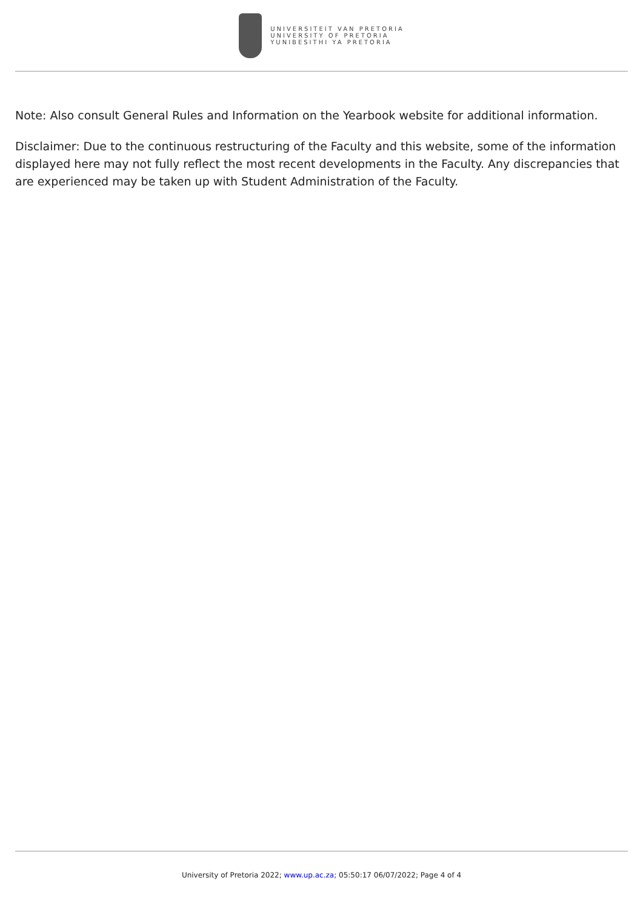UNIVERSITEIT VAN PRETORIA
UNIVERSITY OF PRETORIA
YUNIBESITHI YA PRETORIA
Note: Also consult General Rules and Information on the Yearbook website for additional information.
Disclaimer: Due to the continuous restructuring of the Faculty and this website, some of the information displayed here may not fully reflect the most recent developments in the Faculty. Any discrepancies that are experienced may be taken up with Student Administration of the Faculty.
University of Pretoria 2022; www.up.ac.za; 05:50:17 06/07/2022; Page 4 of 4